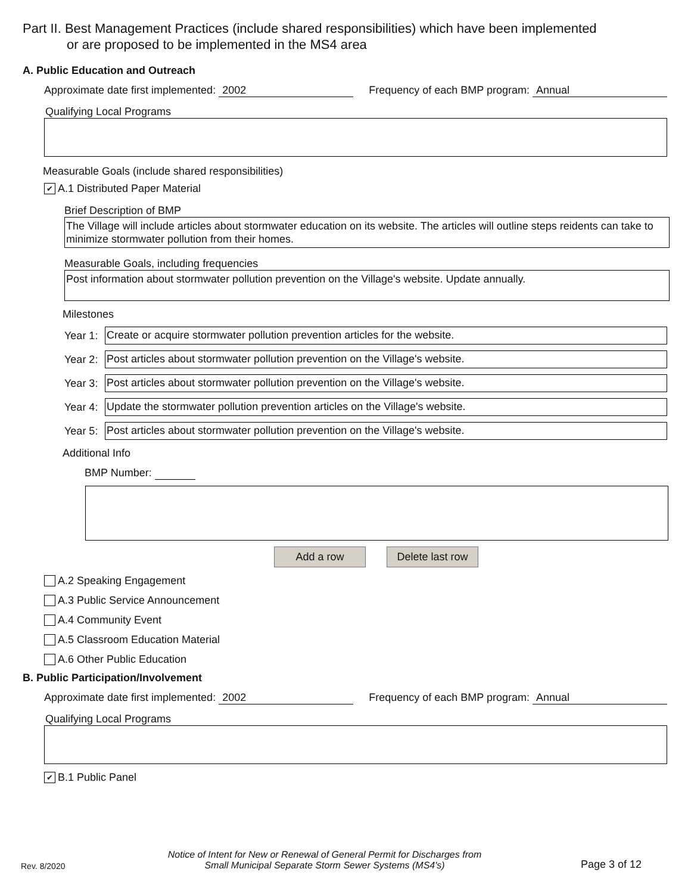Part II. Best Management Practices (include shared responsibilities) which have been implemented
or are proposed to be implemented in the MS4 area
A. Public Education and Outreach
Approximate date first implemented: 2002 Frequency of each BMP program: Annual
Qualifying Local Programs
Measurable Goals (include shared responsibilities)
✔ A.1 Distributed Paper Material
Brief Description of BMP
The Village will include articles about stormwater education on its website. The articles will outline steps reidents can take to minimize stormwater pollution from their homes.
Measurable Goals, including frequencies
Post information about stormwater pollution prevention on the Village's website. Update annually.
Milestones
Year 1:
Create or acquire stormwater pollution prevention articles for the website.
Year 2:
Post articles about stormwater pollution prevention on the Village's website.
Year 3:
Post articles about stormwater pollution prevention on the Village's website.
Year 4:
Update the stormwater pollution prevention articles on the Village's website.
Year 5:
Post articles about stormwater pollution prevention on the Village's website.
Additional Info
BMP Number:
Add a row Delete last row
A.2 Speaking Engagement
A.3 Public Service Announcement
A.4 Community Event
A.5 Classroom Education Material
A.6 Other Public Education
B. Public Participation/Involvement
Approximate date first implemented: 2002 Frequency of each BMP program: Annual
Qualifying Local Programs
✔ B.1 Public Panel
Rev. 8/2020
Notice of Intent for New or Renewal of General Permit for Discharges from
Small Municipal Separate Storm Sewer Systems (MS4's)
Page 3 of 12